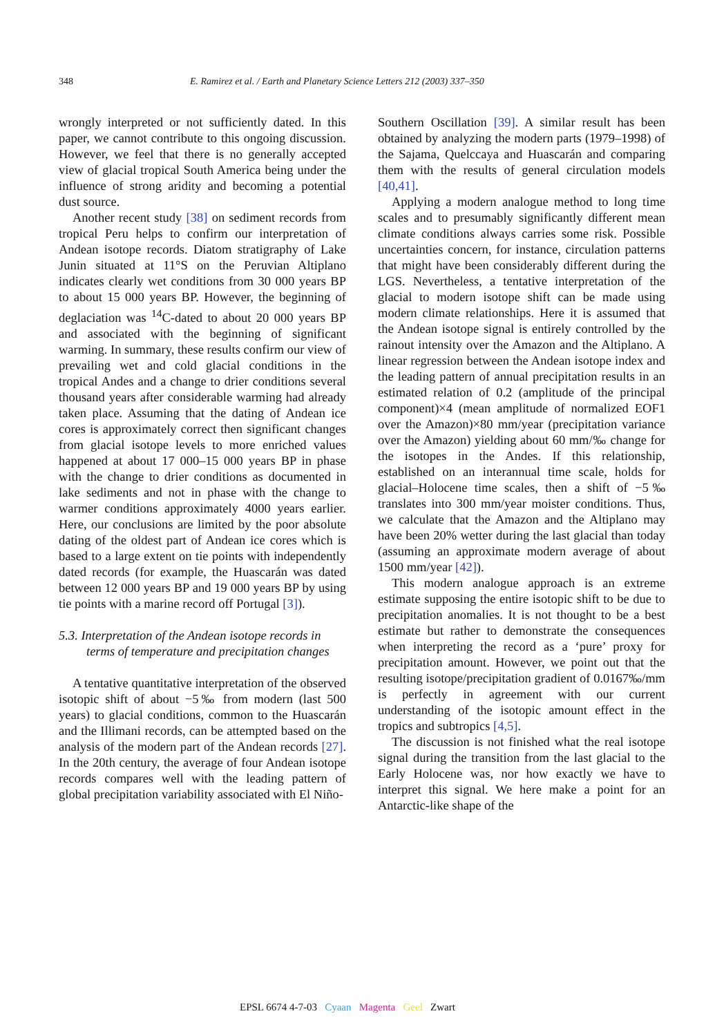348 E. Ramirez et al. / Earth and Planetary Science Letters 212 (2003) 337–350
wrongly interpreted or not sufficiently dated. In this paper, we cannot contribute to this ongoing discussion. However, we feel that there is no generally accepted view of glacial tropical South America being under the influence of strong aridity and becoming a potential dust source.
Another recent study [38] on sediment records from tropical Peru helps to confirm our interpretation of Andean isotope records. Diatom stratigraphy of Lake Junin situated at 11°S on the Peruvian Altiplano indicates clearly wet conditions from 30 000 years BP to about 15 000 years BP. However, the beginning of deglaciation was <sup>14</sup>C-dated to about 20 000 years BP and associated with the beginning of significant warming. In summary, these results confirm our view of prevailing wet and cold glacial conditions in the tropical Andes and a change to drier conditions several thousand years after considerable warming had already taken place. Assuming that the dating of Andean ice cores is approximately correct then significant changes from glacial isotope levels to more enriched values happened at about 17 000–15 000 years BP in phase with the change to drier conditions as documented in lake sediments and not in phase with the change to warmer conditions approximately 4000 years earlier. Here, our conclusions are limited by the poor absolute dating of the oldest part of Andean ice cores which is based to a large extent on tie points with independently dated records (for example, the Huascarán was dated between 12 000 years BP and 19 000 years BP by using tie points with a marine record off Portugal [3]).
5.3. Interpretation of the Andean isotope records in terms of temperature and precipitation changes
A tentative quantitative interpretation of the observed isotopic shift of about −5‰ from modern (last 500 years) to glacial conditions, common to the Huascarán and the Illimani records, can be attempted based on the analysis of the modern part of the Andean records [27]. In the 20th century, the average of four Andean isotope records compares well with the leading pattern of global precipitation variability associated with El Niño-
Southern Oscillation [39]. A similar result has been obtained by analyzing the modern parts (1979–1998) of the Sajama, Quelccaya and Huascarán and comparing them with the results of general circulation models [40,41].
Applying a modern analogue method to long time scales and to presumably significantly different mean climate conditions always carries some risk. Possible uncertainties concern, for instance, circulation patterns that might have been considerably different during the LGS. Nevertheless, a tentative interpretation of the glacial to modern isotope shift can be made using modern climate relationships. Here it is assumed that the Andean isotope signal is entirely controlled by the rainout intensity over the Amazon and the Altiplano. A linear regression between the Andean isotope index and the leading pattern of annual precipitation results in an estimated relation of 0.2 (amplitude of the principal component)×4 (mean amplitude of normalized EOF1 over the Amazon)×80 mm/year (precipitation variance over the Amazon) yielding about 60 mm/‰ change for the isotopes in the Andes. If this relationship, established on an interannual time scale, holds for glacial–Holocene time scales, then a shift of −5‰ translates into 300 mm/year moister conditions. Thus, we calculate that the Amazon and the Altiplano may have been 20% wetter during the last glacial than today (assuming an approximate modern average of about 1500 mm/year [42]).
This modern analogue approach is an extreme estimate supposing the entire isotopic shift to be due to precipitation anomalies. It is not thought to be a best estimate but rather to demonstrate the consequences when interpreting the record as a ‘pure’ proxy for precipitation amount. However, we point out that the resulting isotope/precipitation gradient of 0.0167‰/mm is perfectly in agreement with our current understanding of the isotopic amount effect in the tropics and subtropics [4,5].
The discussion is not finished what the real isotope signal during the transition from the last glacial to the Early Holocene was, nor how exactly we have to interpret this signal. We here make a point for an Antarctic-like shape of the
EPSL 6674 4-7-03 Cyaan Magenta Geel Zwart